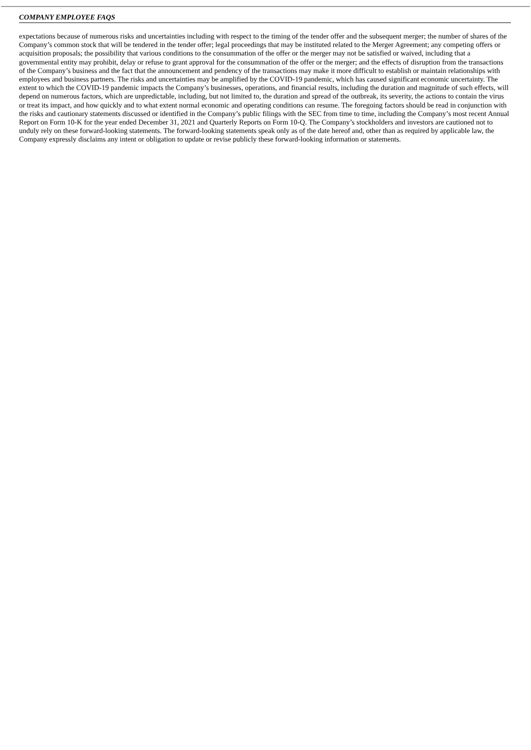COMPANY EMPLOYEE FAQS
expectations because of numerous risks and uncertainties including with respect to the timing of the tender offer and the subsequent merger; the number of shares of the Company’s common stock that will be tendered in the tender offer; legal proceedings that may be instituted related to the Merger Agreement; any competing offers or acquisition proposals; the possibility that various conditions to the consummation of the offer or the merger may not be satisfied or waived, including that a governmental entity may prohibit, delay or refuse to grant approval for the consummation of the offer or the merger; and the effects of disruption from the transactions of the Company’s business and the fact that the announcement and pendency of the transactions may make it more difficult to establish or maintain relationships with employees and business partners. The risks and uncertainties may be amplified by the COVID-19 pandemic, which has caused significant economic uncertainty. The extent to which the COVID-19 pandemic impacts the Company’s businesses, operations, and financial results, including the duration and magnitude of such effects, will depend on numerous factors, which are unpredictable, including, but not limited to, the duration and spread of the outbreak, its severity, the actions to contain the virus or treat its impact, and how quickly and to what extent normal economic and operating conditions can resume. The foregoing factors should be read in conjunction with the risks and cautionary statements discussed or identified in the Company’s public filings with the SEC from time to time, including the Company’s most recent Annual Report on Form 10-K for the year ended December 31, 2021 and Quarterly Reports on Form 10-Q. The Company’s stockholders and investors are cautioned not to unduly rely on these forward-looking statements. The forward-looking statements speak only as of the date hereof and, other than as required by applicable law, the Company expressly disclaims any intent or obligation to update or revise publicly these forward-looking information or statements.